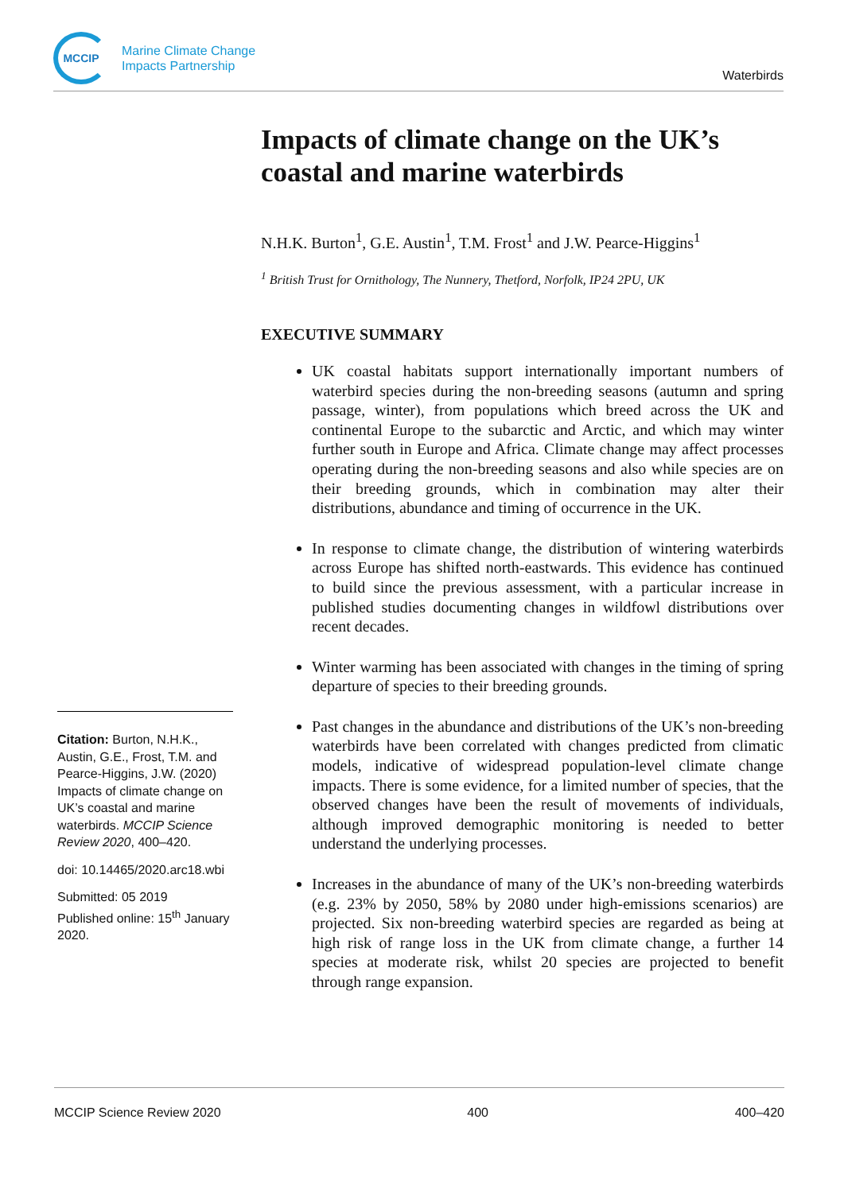MCCIP
Marine Climate Change
Impacts Partnership
Waterbirds
Impacts of climate change on the UK’s coastal and marine waterbirds
N.H.K. Burton<sup>1</sup>, G.E. Austin<sup>1</sup>, T.M. Frost<sup>1</sup> and J.W. Pearce-Higgins<sup>1</sup>
<sup>1</sup> British Trust for Ornithology, The Nunnery, Thetford, Norfolk, IP24 2PU, UK
EXECUTIVE SUMMARY
UK coastal habitats support internationally important numbers of waterbird species during the non-breeding seasons (autumn and spring passage, winter), from populations which breed across the UK and continental Europe to the subarctic and Arctic, and which may winter further south in Europe and Africa. Climate change may affect processes operating during the non-breeding seasons and also while species are on their breeding grounds, which in combination may alter their distributions, abundance and timing of occurrence in the UK.
In response to climate change, the distribution of wintering waterbirds across Europe has shifted north-eastwards. This evidence has continued to build since the previous assessment, with a particular increase in published studies documenting changes in wildfowl distributions over recent decades.
Winter warming has been associated with changes in the timing of spring departure of species to their breeding grounds.
Past changes in the abundance and distributions of the UK’s non-breeding waterbirds have been correlated with changes predicted from climatic models, indicative of widespread population-level climate change impacts. There is some evidence, for a limited number of species, that the observed changes have been the result of movements of individuals, although improved demographic monitoring is needed to better understand the underlying processes.
Increases in the abundance of many of the UK’s non-breeding waterbirds (e.g. 23% by 2050, 58% by 2080 under high-emissions scenarios) are projected. Six non-breeding waterbird species are regarded as being at high risk of range loss in the UK from climate change, a further 14 species at moderate risk, whilst 20 species are projected to benefit through range expansion.
Citation: Burton, N.H.K., Austin, G.E., Frost, T.M. and Pearce-Higgins, J.W. (2020) Impacts of climate change on UK’s coastal and marine waterbirds. MCCIP Science Review 2020, 400–420.
doi: 10.14465/2020.arc18.wbi
Submitted: 05 2019
Published online: 15<sup>th</sup> January 2020.
MCCIP Science Review 2020 400 400–420